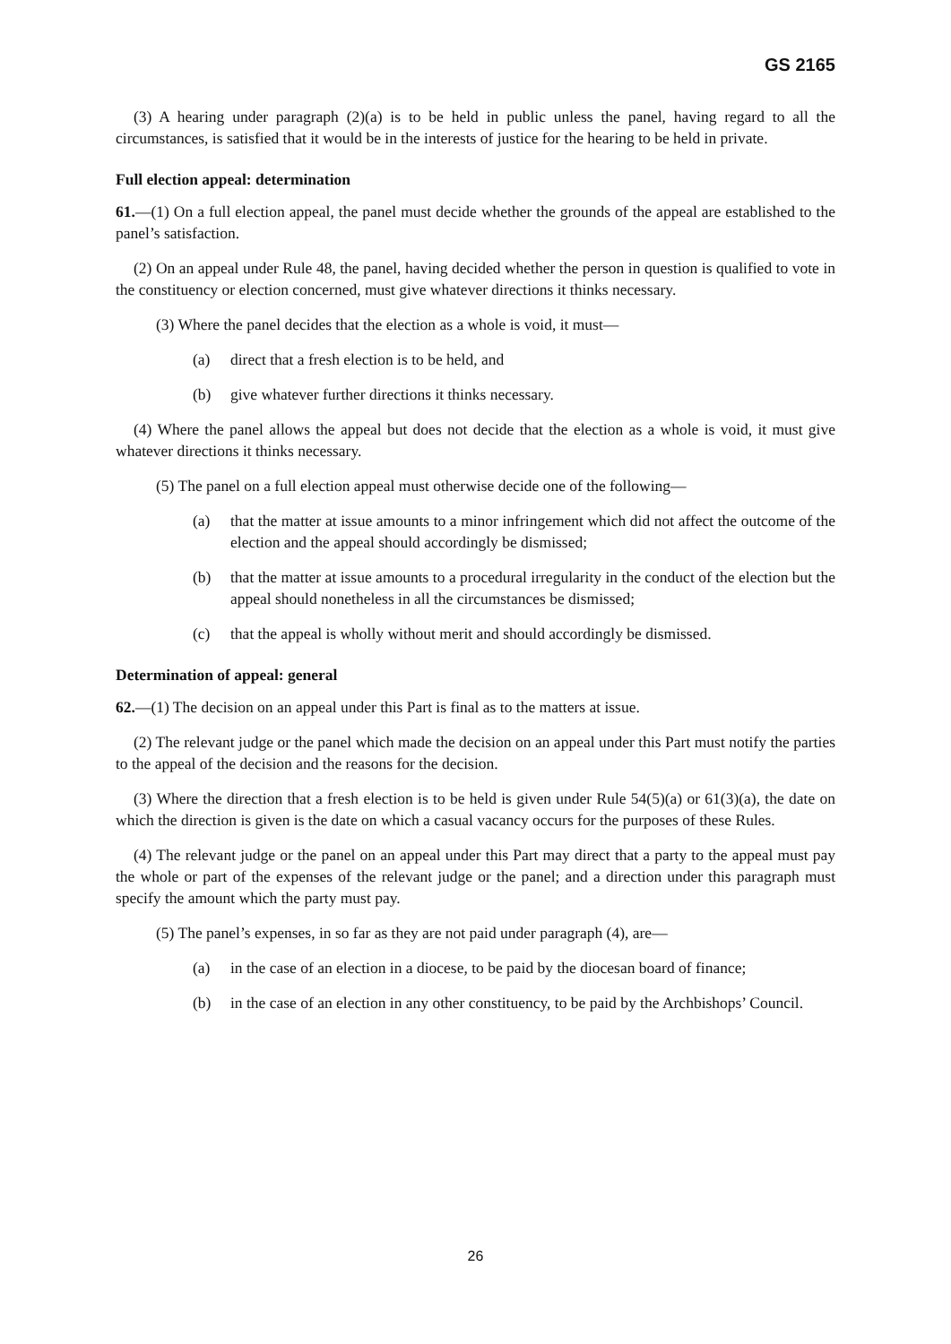GS 2165
(3) A hearing under paragraph (2)(a) is to be held in public unless the panel, having regard to all the circumstances, is satisfied that it would be in the interests of justice for the hearing to be held in private.
Full election appeal: determination
61.—(1) On a full election appeal, the panel must decide whether the grounds of the appeal are established to the panel’s satisfaction.
(2) On an appeal under Rule 48, the panel, having decided whether the person in question is qualified to vote in the constituency or election concerned, must give whatever directions it thinks necessary.
(3) Where the panel decides that the election as a whole is void, it must—
(a) direct that a fresh election is to be held, and
(b) give whatever further directions it thinks necessary.
(4) Where the panel allows the appeal but does not decide that the election as a whole is void, it must give whatever directions it thinks necessary.
(5) The panel on a full election appeal must otherwise decide one of the following—
(a) that the matter at issue amounts to a minor infringement which did not affect the outcome of the election and the appeal should accordingly be dismissed;
(b) that the matter at issue amounts to a procedural irregularity in the conduct of the election but the appeal should nonetheless in all the circumstances be dismissed;
(c) that the appeal is wholly without merit and should accordingly be dismissed.
Determination of appeal: general
62.—(1) The decision on an appeal under this Part is final as to the matters at issue.
(2) The relevant judge or the panel which made the decision on an appeal under this Part must notify the parties to the appeal of the decision and the reasons for the decision.
(3) Where the direction that a fresh election is to be held is given under Rule 54(5)(a) or 61(3)(a), the date on which the direction is given is the date on which a casual vacancy occurs for the purposes of these Rules.
(4) The relevant judge or the panel on an appeal under this Part may direct that a party to the appeal must pay the whole or part of the expenses of the relevant judge or the panel; and a direction under this paragraph must specify the amount which the party must pay.
(5) The panel’s expenses, in so far as they are not paid under paragraph (4), are—
(a) in the case of an election in a diocese, to be paid by the diocesan board of finance;
(b) in the case of an election in any other constituency, to be paid by the Archbishops’ Council.
26